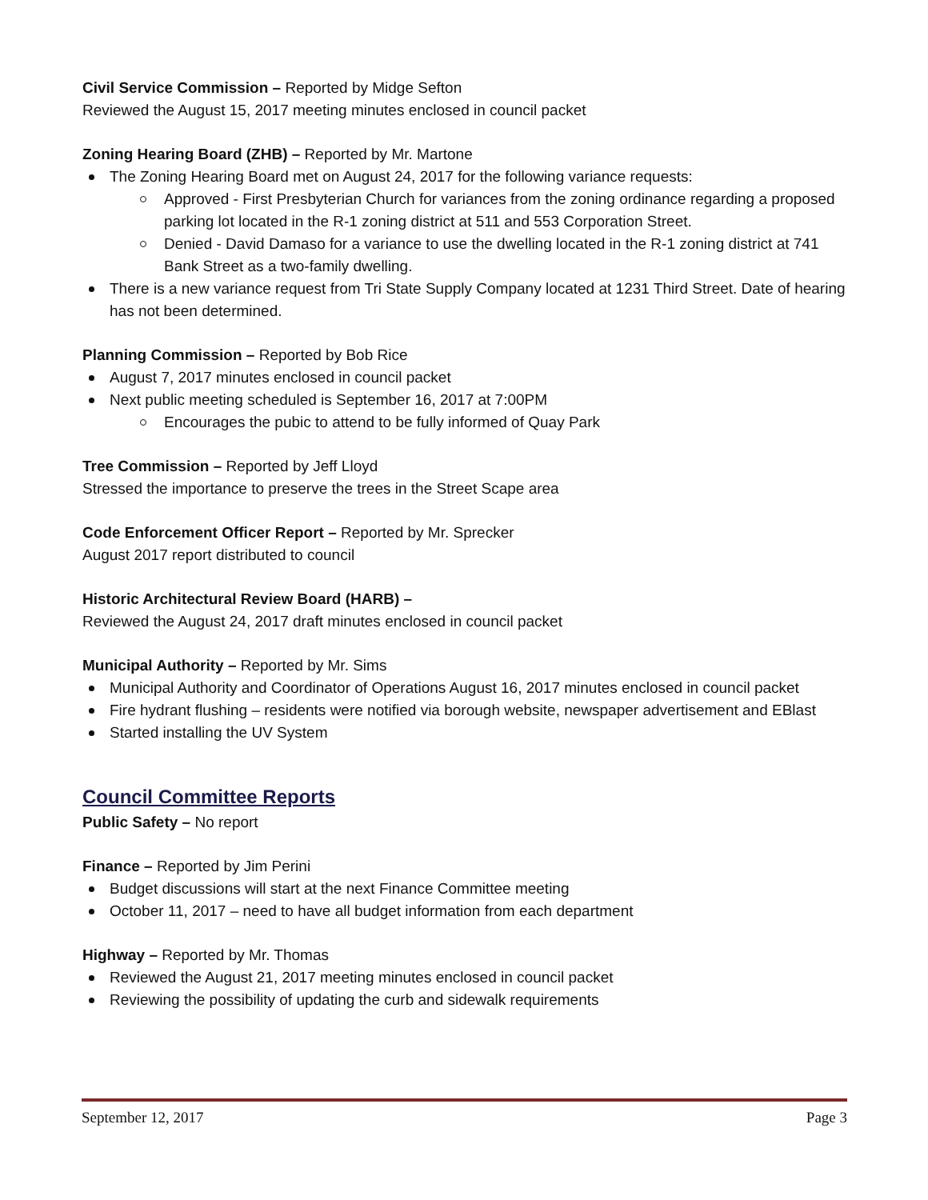Civil Service Commission – Reported by Midge Sefton
Reviewed the August 15, 2017 meeting minutes enclosed in council packet
Zoning Hearing Board (ZHB) – Reported by Mr. Martone
The Zoning Hearing Board met on August 24, 2017 for the following variance requests:
Approved - First Presbyterian Church for variances from the zoning ordinance regarding a proposed parking lot located in the R-1 zoning district at 511 and 553 Corporation Street.
Denied - David Damaso for a variance to use the dwelling located in the R-1 zoning district at 741 Bank Street as a two-family dwelling.
There is a new variance request from Tri State Supply Company located at 1231 Third Street. Date of hearing has not been determined.
Planning Commission – Reported by Bob Rice
August 7, 2017 minutes enclosed in council packet
Next public meeting scheduled is September 16, 2017 at 7:00PM
Encourages the pubic to attend to be fully informed of Quay Park
Tree Commission – Reported by Jeff Lloyd
Stressed the importance to preserve the trees in the Street Scape area
Code Enforcement Officer Report – Reported by Mr. Sprecker
August 2017 report distributed to council
Historic Architectural Review Board (HARB) –
Reviewed the August 24, 2017 draft minutes enclosed in council packet
Municipal Authority – Reported by Mr. Sims
Municipal Authority and Coordinator of Operations August 16, 2017 minutes enclosed in council packet
Fire hydrant flushing – residents were notified via borough website, newspaper advertisement and EBlast
Started installing the UV System
Council Committee Reports
Public Safety – No report
Finance – Reported by Jim Perini
Budget discussions will start at the next Finance Committee meeting
October 11, 2017 – need to have all budget information from each department
Highway – Reported by Mr. Thomas
Reviewed the August 21, 2017 meeting minutes enclosed in council packet
Reviewing the possibility of updating the curb and sidewalk requirements
September 12, 2017 Page 3